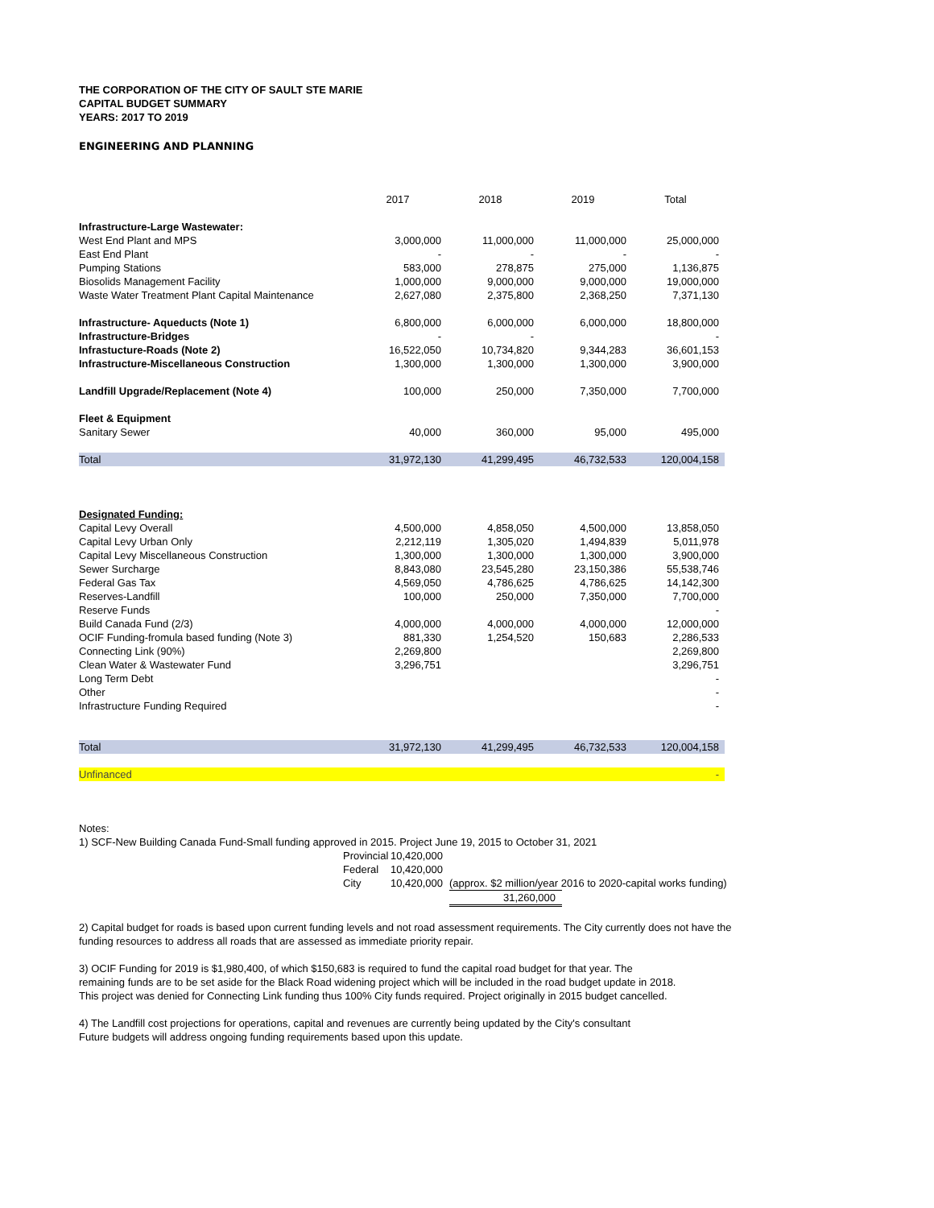THE CORPORATION OF THE CITY OF SAULT STE MARIE
CAPITAL BUDGET SUMMARY
YEARS: 2017 TO 2019
ENGINEERING AND PLANNING
| | 2017 | 2018 | 2019 | Total |
| Infrastructure-Large Wastewater: | | | | |
| West End Plant and MPS | 3,000,000 | 11,000,000 | 11,000,000 | 25,000,000 |
| East End Plant | - | - | - | - |
| Pumping Stations | 583,000 | 278,875 | 275,000 | 1,136,875 |
| Biosolids Management Facility | 1,000,000 | 9,000,000 | 9,000,000 | 19,000,000 |
| Waste Water Treatment Plant Capital Maintenance | 2,627,080 | 2,375,800 | 2,368,250 | 7,371,130 |
| Infrastructure- Aqueducts (Note 1) | 6,800,000 | 6,000,000 | 6,000,000 | 18,800,000 |
| Infrastructure-Bridges | - | - | | - |
| Infrastucture-Roads (Note 2) | 16,522,050 | 10,734,820 | 9,344,283 | 36,601,153 |
| Infrastructure-Miscellaneous Construction | 1,300,000 | 1,300,000 | 1,300,000 | 3,900,000 |
| Landfill Upgrade/Replacement (Note 4) | 100,000 | 250,000 | 7,350,000 | 7,700,000 |
| Fleet & Equipment | | | | |
| Sanitary Sewer | 40,000 | 360,000 | 95,000 | 495,000 |
| Total | 31,972,130 | 41,299,495 | 46,732,533 | 120,004,158 |
| Designated Funding: | | | | |
| Capital Levy Overall | 4,500,000 | 4,858,050 | 4,500,000 | 13,858,050 |
| Capital Levy Urban Only | 2,212,119 | 1,305,020 | 1,494,839 | 5,011,978 |
| Capital Levy Miscellaneous Construction | 1,300,000 | 1,300,000 | 1,300,000 | 3,900,000 |
| Sewer Surcharge | 8,843,080 | 23,545,280 | 23,150,386 | 55,538,746 |
| Federal Gas Tax | 4,569,050 | 4,786,625 | 4,786,625 | 14,142,300 |
| Reserves-Landfill | 100,000 | 250,000 | 7,350,000 | 7,700,000 |
| Reserve Funds | | | | - |
| Build Canada Fund (2/3) | 4,000,000 | 4,000,000 | 4,000,000 | 12,000,000 |
| OCIF Funding-fromula based funding (Note 3) | 881,330 | 1,254,520 | 150,683 | 2,286,533 |
| Connecting Link (90%) | 2,269,800 | | | 2,269,800 |
| Clean Water & Wastewater Fund | 3,296,751 | | | 3,296,751 |
| Long Term Debt | | | | - |
| Other | | | | - |
| Infrastructure Funding Required | | | | - |
| Total | 31,972,130 | 41,299,495 | 46,732,533 | 120,004,158 |
| Unfinanced | | | | - |
Notes:
1) SCF-New Building Canada Fund-Small funding approved in 2015. Project June 19, 2015 to October 31, 2021
Provincial
10,420,000
Federal
10,420,000
City
10,420,000
(approx. $2 million/year 2016 to 2020-capital works funding)
31,260,000
2) Capital budget for roads is based upon current funding levels and not road assessment requirements. The City currently does not have the
funding resources to address all roads that are assessed as immediate priority repair.
3) OCIF Funding for 2019 is $1,980,400, of which $150,683 is required to fund the capital road budget for that year. The
remaining funds are to be set aside for the Black Road widening project which will be included in the road budget update in 2018.
This project was denied for Connecting Link funding thus 100% City funds required. Project originally in 2015 budget cancelled.
4) The Landfill cost projections for operations, capital and revenues are currently being updated by the City's consultant
Future budgets will address ongoing funding requirements based upon this update.